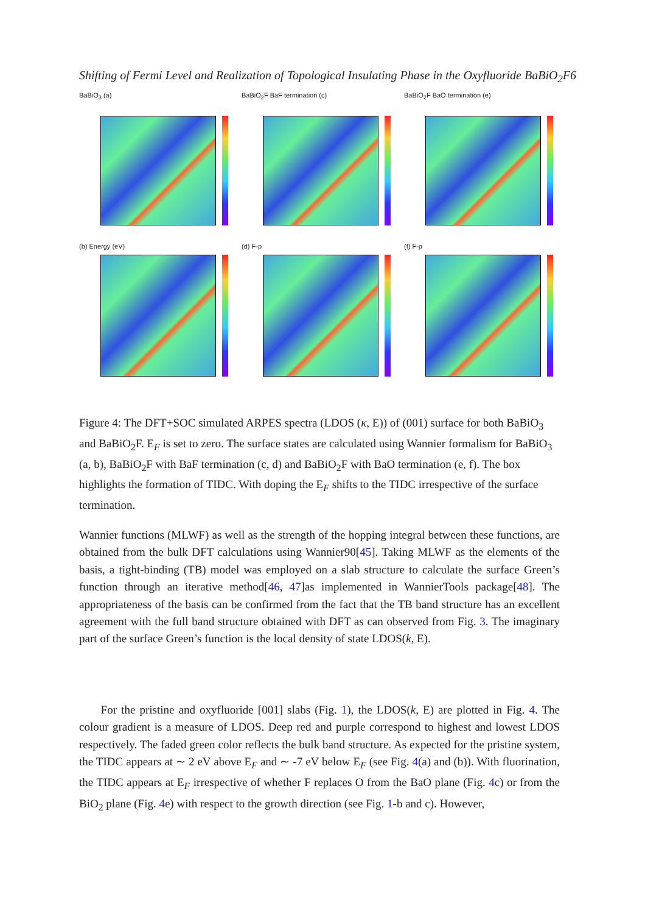Shifting of Fermi Level and Realization of Topological Insulating Phase in the Oxyfluoride BaBiO<sub>2</sub>F6
BaBiO<sub>3</sub> (a)
BaBiO<sub>2</sub>F BaF termination (c)
BaBiO<sub>2</sub>F BaO termination (e)
(b) Energy (eV)
(d) F-p
(f) F-p
Figure 4: The DFT+SOC simulated ARPES spectra (LDOS (κ, E)) of (001) surface for both BaBiO<sub>3</sub> and BaBiO<sub>2</sub>F. E<sub>F</sub> is set to zero. The surface states are calculated using Wannier formalism for BaBiO<sub>3</sub> (a, b), BaBiO<sub>2</sub>F with BaF termination (c, d) and BaBiO<sub>2</sub>F with BaO termination (e, f). The box highlights the formation of TIDC. With doping the E<sub>F</sub> shifts to the TIDC irrespective of the surface termination.
Wannier functions (MLWF) as well as the strength of the hopping integral between these functions, are obtained from the bulk DFT calculations using Wannier90[45]. Taking MLWF as the elements of the basis, a tight-binding (TB) model was employed on a slab structure to calculate the surface Green’s function through an iterative method[46, 47]as implemented in WannierTools package[48]. The appropriateness of the basis can be confirmed from the fact that the TB band structure has an excellent agreement with the full band structure obtained with DFT as can observed from Fig. 3. The imaginary part of the surface Green’s function is the local density of state LDOS(k, E).
For the pristine and oxyfluoride [001] slabs (Fig. 1), the LDOS(k, E) are plotted in Fig. 4. The colour gradient is a measure of LDOS. Deep red and purple correspond to highest and lowest LDOS respectively. The faded green color reflects the bulk band structure. As expected for the pristine system, the TIDC appears at ∼ 2 eV above E<sub>F</sub> and ∼ -7 eV below E<sub>F</sub> (see Fig. 4(a) and (b)). With fluorination, the TIDC appears at E<sub>F</sub> irrespective of whether F replaces O from the BaO plane (Fig. 4c) or from the BiO<sub>2</sub> plane (Fig. 4e) with respect to the growth direction (see Fig. 1-b and c). However,